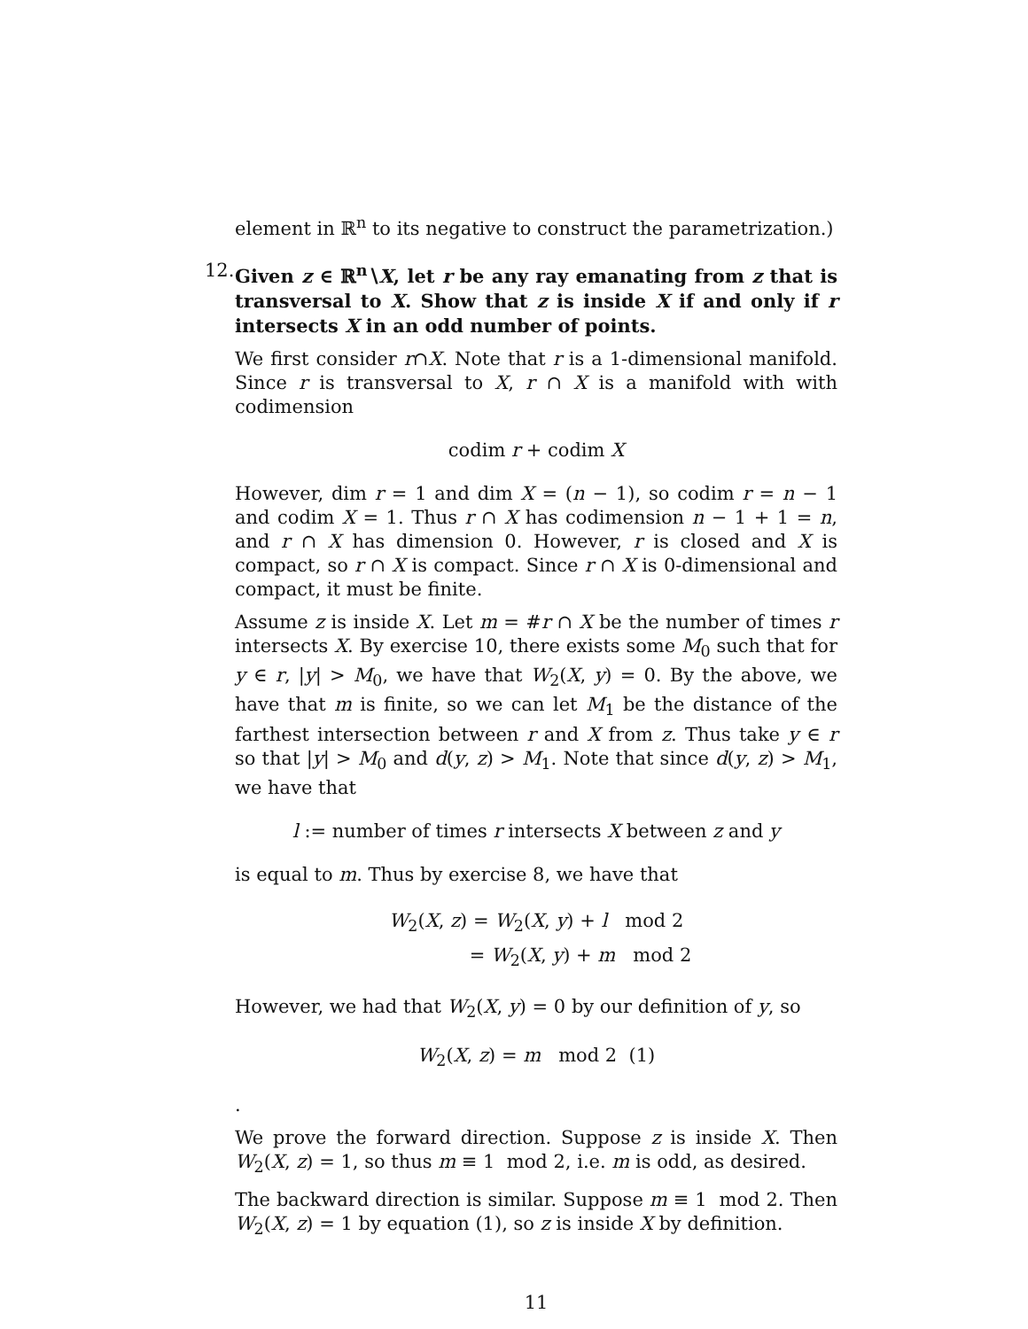element in ℝ<sup>n</sup> to its negative to construct the parametrization.)
12.
Given z ∈ ℝ<sup>n</sup>∖X, let r be any ray emanating from z that is transversal to X. Show that z is inside X if and only if r intersects X in an odd number of points.
We first consider r∩X. Note that r is a 1-dimensional manifold. Since r is transversal to X, r ∩ X is a manifold with with codimension
codim r + codim X
However, dim r = 1 and dim X = (n − 1), so codim r = n − 1 and codim X = 1. Thus r ∩ X has codimension n − 1 + 1 = n, and r ∩ X has dimension 0. However, r is closed and X is compact, so r ∩ X is compact. Since r ∩ X is 0-dimensional and compact, it must be finite.
Assume z is inside X. Let m = #r ∩ X be the number of times r intersects X. By exercise 10, there exists some M<sub>0</sub> such that for y ∈ r, |y| > M<sub>0</sub>, we have that W<sub>2</sub>(X, y) = 0. By the above, we have that m is finite, so we can let M<sub>1</sub> be the distance of the farthest intersection between r and X from z. Thus take y ∈ r so that |y| > M<sub>0</sub> and d(y, z) > M<sub>1</sub>. Note that since d(y, z) > M<sub>1</sub>, we have that
l := number of times r intersects X between z and y
is equal to m. Thus by exercise 8, we have that
W<sub>2</sub>(X, z) = W<sub>2</sub>(X, y) + l mod 2
= W<sub>2</sub>(X, y) + m mod 2
However, we had that W<sub>2</sub>(X, y) = 0 by our definition of y, so
W<sub>2</sub>(X, z) = m mod 2 (1)
.
We prove the forward direction. Suppose z is inside X. Then W<sub>2</sub>(X, z) = 1, so thus m ≡ 1 mod 2, i.e. m is odd, as desired.
The backward direction is similar. Suppose m ≡ 1 mod 2. Then W<sub>2</sub>(X, z) = 1 by equation (1), so z is inside X by definition.
11